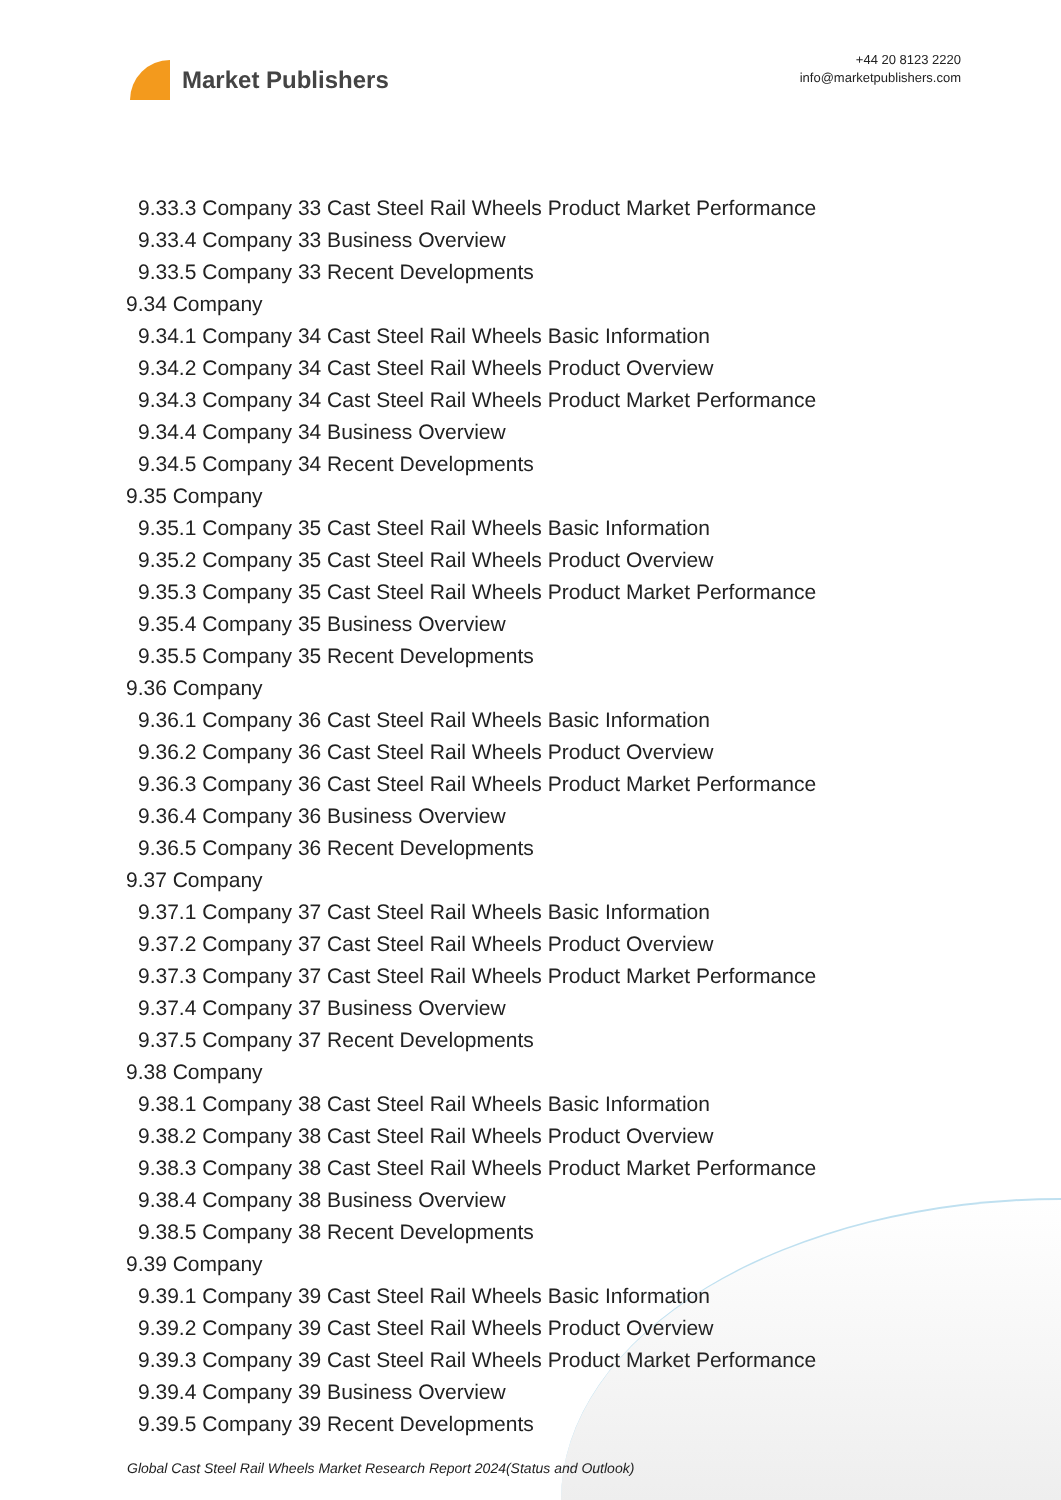Market Publishers
+44 20 8123 2220
info@marketpublishers.com
9.33.3 Company 33 Cast Steel Rail Wheels Product Market Performance
9.33.4 Company 33 Business Overview
9.33.5 Company 33 Recent Developments
9.34 Company
9.34.1 Company 34 Cast Steel Rail Wheels Basic Information
9.34.2 Company 34 Cast Steel Rail Wheels Product Overview
9.34.3 Company 34 Cast Steel Rail Wheels Product Market Performance
9.34.4 Company 34 Business Overview
9.34.5 Company 34 Recent Developments
9.35 Company
9.35.1 Company 35 Cast Steel Rail Wheels Basic Information
9.35.2 Company 35 Cast Steel Rail Wheels Product Overview
9.35.3 Company 35 Cast Steel Rail Wheels Product Market Performance
9.35.4 Company 35 Business Overview
9.35.5 Company 35 Recent Developments
9.36 Company
9.36.1 Company 36 Cast Steel Rail Wheels Basic Information
9.36.2 Company 36 Cast Steel Rail Wheels Product Overview
9.36.3 Company 36 Cast Steel Rail Wheels Product Market Performance
9.36.4 Company 36 Business Overview
9.36.5 Company 36 Recent Developments
9.37 Company
9.37.1 Company 37 Cast Steel Rail Wheels Basic Information
9.37.2 Company 37 Cast Steel Rail Wheels Product Overview
9.37.3 Company 37 Cast Steel Rail Wheels Product Market Performance
9.37.4 Company 37 Business Overview
9.37.5 Company 37 Recent Developments
9.38 Company
9.38.1 Company 38 Cast Steel Rail Wheels Basic Information
9.38.2 Company 38 Cast Steel Rail Wheels Product Overview
9.38.3 Company 38 Cast Steel Rail Wheels Product Market Performance
9.38.4 Company 38 Business Overview
9.38.5 Company 38 Recent Developments
9.39 Company
9.39.1 Company 39 Cast Steel Rail Wheels Basic Information
9.39.2 Company 39 Cast Steel Rail Wheels Product Overview
9.39.3 Company 39 Cast Steel Rail Wheels Product Market Performance
9.39.4 Company 39 Business Overview
9.39.5 Company 39 Recent Developments
Global Cast Steel Rail Wheels Market Research Report 2024(Status and Outlook)